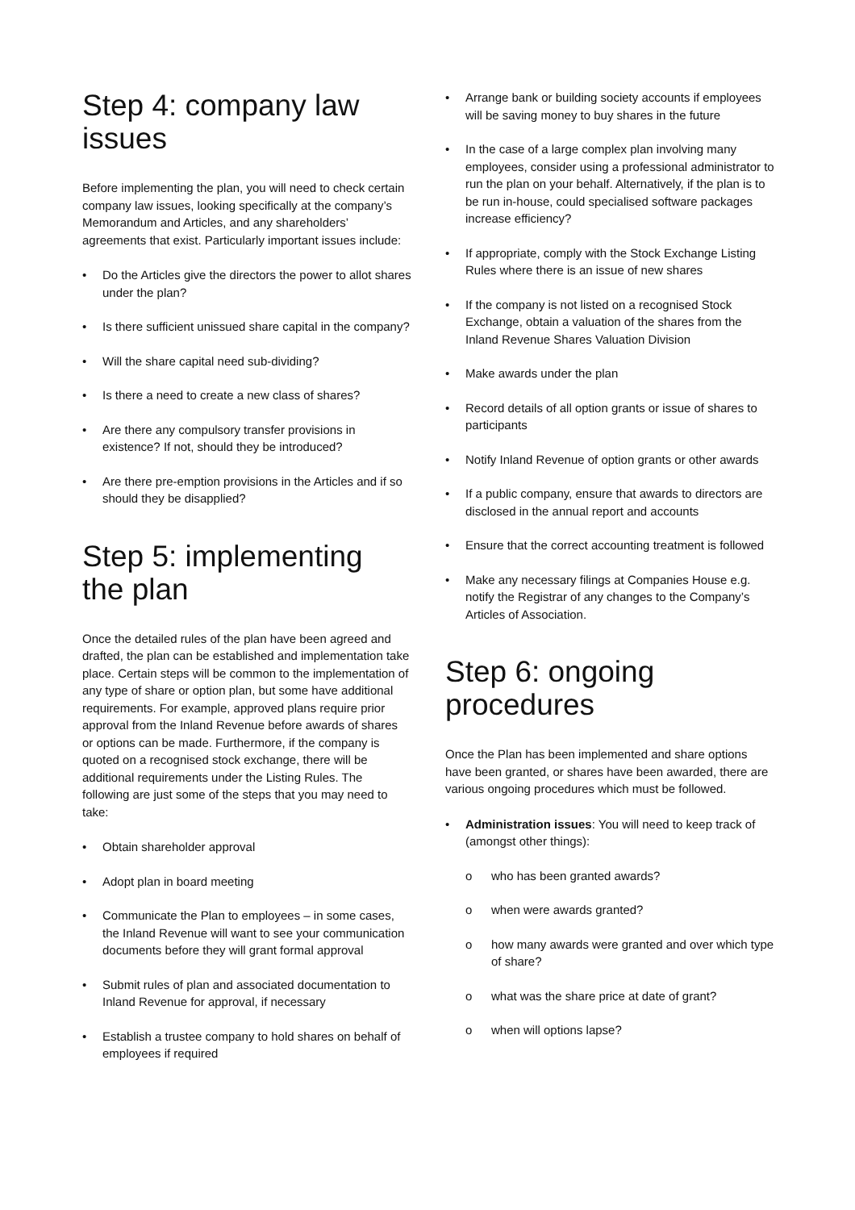Step 4: company law issues
Before implementing the plan, you will need to check certain company law issues, looking specifically at the company’s Memorandum and Articles, and any shareholders’ agreements that exist. Particularly important issues include:
• Do the Articles give the directors the power to allot shares under the plan?
• Is there sufficient unissued share capital in the company?
• Will the share capital need sub-dividing?
• Is there a need to create a new class of shares?
• Are there any compulsory transfer provisions in existence? If not, should they be introduced?
• Are there pre-emption provisions in the Articles and if so should they be disapplied?
Step 5: implementing the plan
Once the detailed rules of the plan have been agreed and drafted, the plan can be established and implementation take place. Certain steps will be common to the implementation of any type of share or option plan, but some have additional requirements. For example, approved plans require prior approval from the Inland Revenue before awards of shares or options can be made. Furthermore, if the company is quoted on a recognised stock exchange, there will be additional requirements under the Listing Rules. The following are just some of the steps that you may need to take:
• Obtain shareholder approval
• Adopt plan in board meeting
• Communicate the Plan to employees – in some cases, the Inland Revenue will want to see your communication documents before they will grant formal approval
• Submit rules of plan and associated documentation to Inland Revenue for approval, if necessary
• Establish a trustee company to hold shares on behalf of employees if required
• Arrange bank or building society accounts if employees will be saving money to buy shares in the future
• In the case of a large complex plan involving many employees, consider using a professional administrator to run the plan on your behalf. Alternatively, if the plan is to be run in-house, could specialised software packages increase efficiency?
• If appropriate, comply with the Stock Exchange Listing Rules where there is an issue of new shares
• If the company is not listed on a recognised Stock Exchange, obtain a valuation of the shares from the Inland Revenue Shares Valuation Division
• Make awards under the plan
• Record details of all option grants or issue of shares to participants
• Notify Inland Revenue of option grants or other awards
• If a public company, ensure that awards to directors are disclosed in the annual report and accounts
• Ensure that the correct accounting treatment is followed
• Make any necessary filings at Companies House e.g. notify the Registrar of any changes to the Company’s Articles of Association.
Step 6: ongoing procedures
Once the Plan has been implemented and share options have been granted, or shares have been awarded, there are various ongoing procedures which must be followed.
• Administration issues: You will need to keep track of (amongst other things):
o who has been granted awards?
o when were awards granted?
o how many awards were granted and over which type of share?
o what was the share price at date of grant?
o when will options lapse?